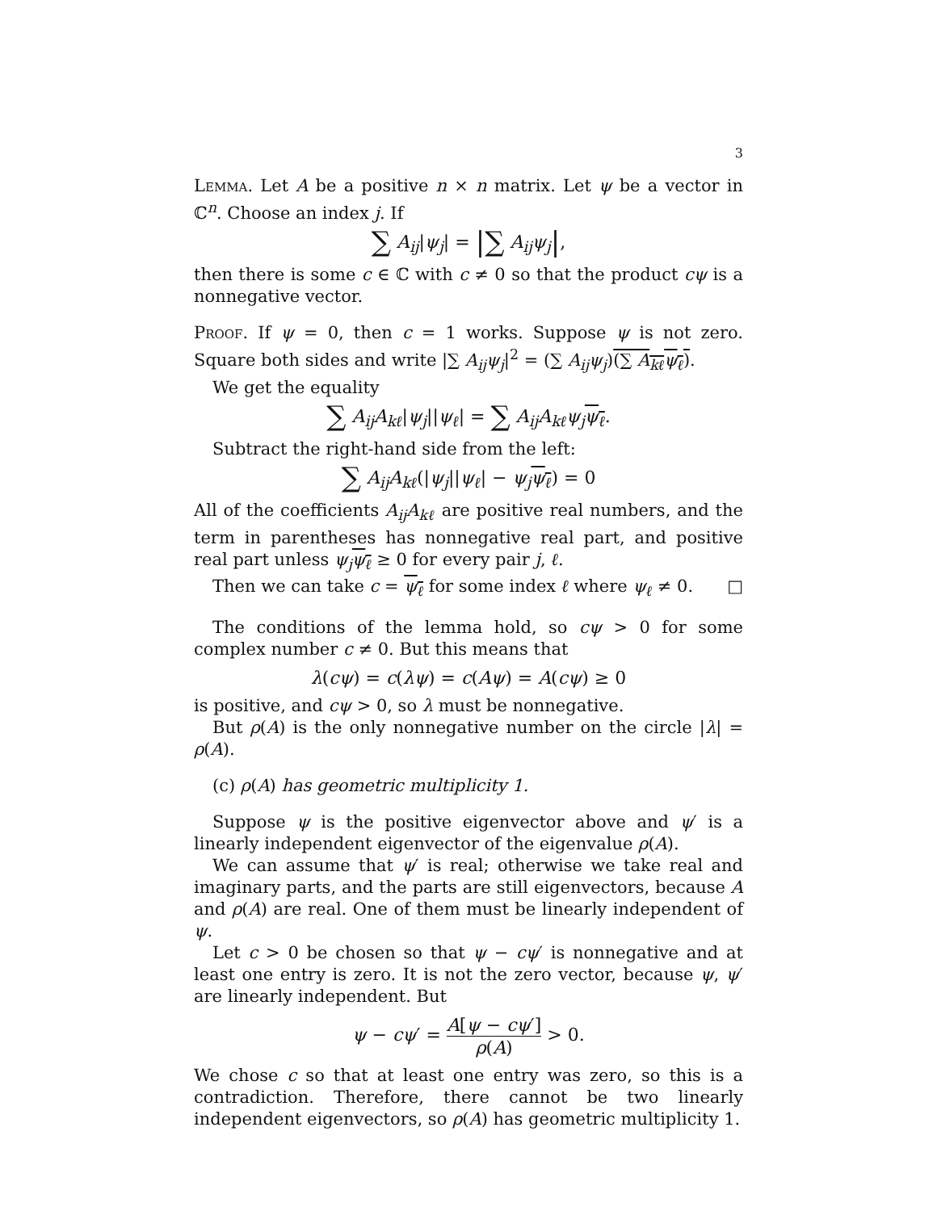3
Lemma. Let A be a positive n × n matrix. Let ψ be a vector in ℂ<sup>n</sup>. Choose an index j. If
∑ A<sub>ij</sub>|ψ<sub>j</sub>| = |∑ A<sub>ij</sub>ψ<sub>j</sub>|,
then there is some c ∈ ℂ with c ≠ 0 so that the product cψ is a nonnegative vector.
Proof. If ψ = 0, then c = 1 works. Suppose ψ is not zero. Square both sides and write |∑ A<sub>ij</sub>ψ<sub>j</sub>|<sup>2</sup> = (∑ A<sub>ij</sub>ψ<sub>j</sub>)(∑ A<sub>kℓ</sub>ψ<sub>ℓ</sub>).
We get the equality
∑ A<sub>ij</sub>A<sub>kℓ</sub>|ψ<sub>j</sub>||ψ<sub>ℓ</sub>| = ∑ A<sub>ij</sub>A<sub>kℓ</sub>ψ<sub>j</sub>ψ<sub>ℓ</sub>.
Subtract the right-hand side from the left:
∑ A<sub>ij</sub>A<sub>kℓ</sub>(|ψ<sub>j</sub>||ψ<sub>ℓ</sub>| − ψ<sub>j</sub>ψ<sub>ℓ</sub>) = 0
All of the coefficients A<sub>ij</sub>A<sub>kℓ</sub> are positive real numbers, and the term in parentheses has nonnegative real part, and positive real part unless ψ<sub>j</sub>ψ<sub>ℓ</sub> ≥ 0 for every pair j, ℓ.
Then we can take c = ψ<sub>ℓ</sub> for some index ℓ where ψ<sub>ℓ</sub> ≠ 0. □
The conditions of the lemma hold, so cψ > 0 for some complex number c ≠ 0. But this means that
λ(cψ) = c(λψ) = c(Aψ) = A(cψ) ≥ 0
is positive, and cψ > 0, so λ must be nonnegative.
But ρ(A) is the only nonnegative number on the circle |λ| = ρ(A).
(c) ρ(A) has geometric multiplicity 1.
Suppose ψ is the positive eigenvector above and ψ′ is a linearly independent eigenvector of the eigenvalue ρ(A).
We can assume that ψ′ is real; otherwise we take real and imaginary parts, and the parts are still eigenvectors, because A and ρ(A) are real. One of them must be linearly independent of ψ.
Let c > 0 be chosen so that ψ − cψ′ is nonnegative and at least one entry is zero. It is not the zero vector, because ψ, ψ′ are linearly independent. But
ψ − cψ′ = A[ψ − cψ′] ρ(A) > 0.
We chose c so that at least one entry was zero, so this is a contradiction. Therefore, there cannot be two linearly independent eigenvectors, so ρ(A) has geometric multiplicity 1.